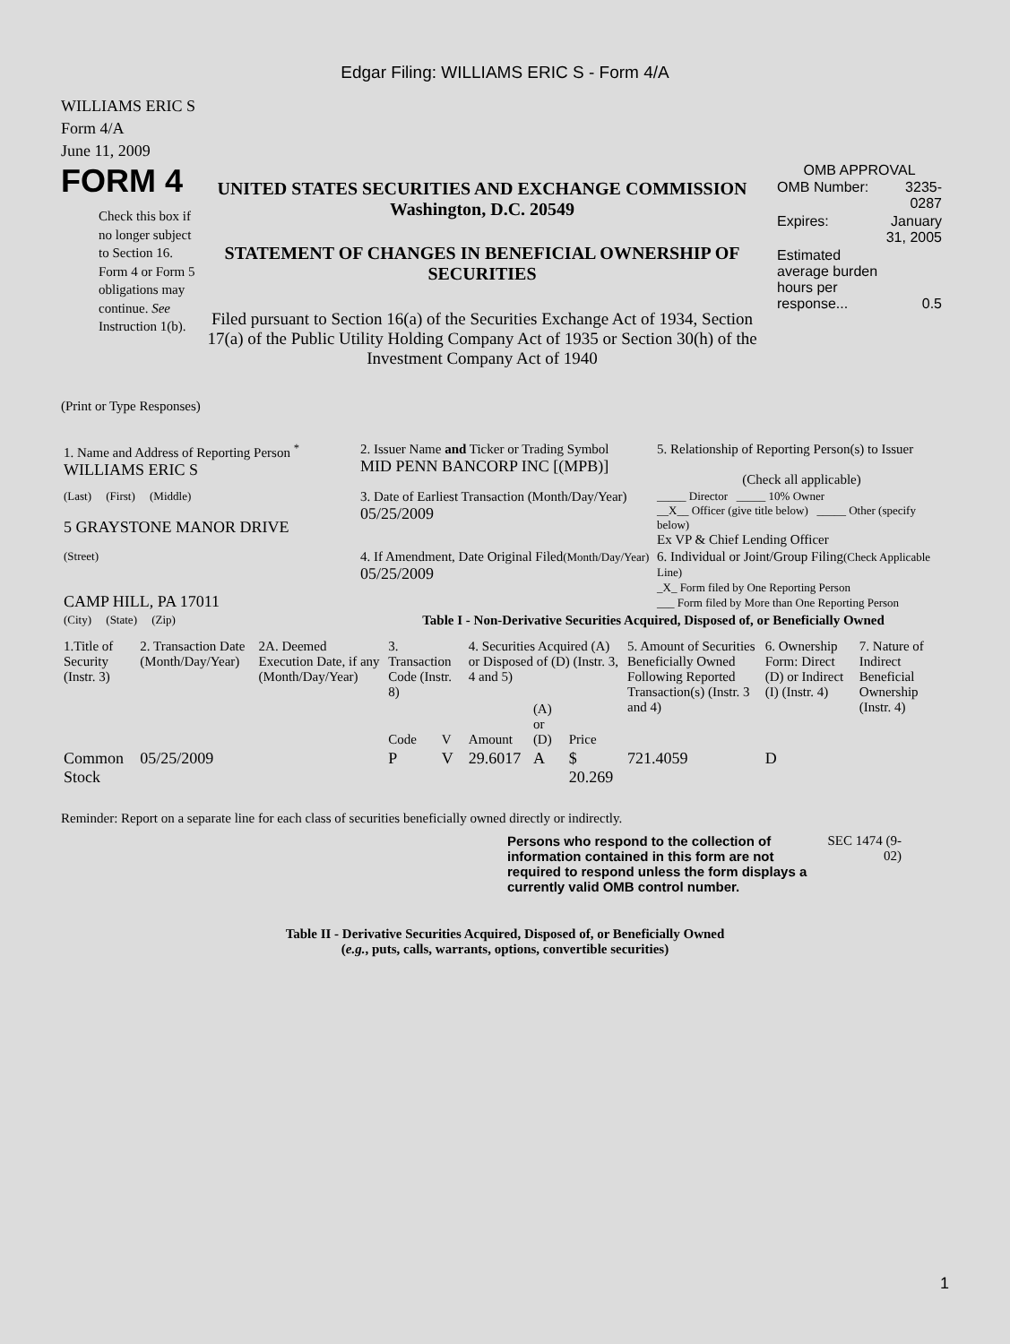Edgar Filing: WILLIAMS ERIC S - Form 4/A
WILLIAMS ERIC S
Form 4/A
June 11, 2009
FORM 4
Check this box if no longer subject to Section 16. Form 4 or Form 5 obligations may continue. See Instruction 1(b).
UNITED STATES SECURITIES AND EXCHANGE COMMISSION
Washington, D.C. 20549
STATEMENT OF CHANGES IN BENEFICIAL OWNERSHIP OF SECURITIES
Filed pursuant to Section 16(a) of the Securities Exchange Act of 1934, Section 17(a) of the Public Utility Holding Company Act of 1935 or Section 30(h) of the Investment Company Act of 1940
OMB APPROVAL
| OMB Number: | 3235-0287 |
| Expires: | January 31, 2005 |
| Estimated average burden hours per response... | 0.5 |
(Print or Type Responses)
| 1. Name and Address of Reporting Person <sup>*</sup> WILLIAMS ERIC S | 2. Issuer Name and Ticker or Trading Symbol MID PENN BANCORP INC [(MPB)] | 5. Relationship of Reporting Person(s) to Issuer (Check all applicable) |
| (Last) (First) (Middle) 5 GRAYSTONE MANOR DRIVE | 3. Date of Earliest Transaction (Month/Day/Year) 05/25/2009 | _____ Director _____ 10% Owner __X__ Officer (give title below) _____ Other (specify below) Ex VP & Chief Lending Officer |
| (Street) CAMP HILL, PA 17011 | 4. If Amendment, Date Original Filed (Month/Day/Year) 05/25/2009 | 6. Individual or Joint/Group Filing (Check Applicable Line) _X_ Form filed by One Reporting Person ___ Form filed by More than One Reporting Person |
| (City) (State) (Zip) | Table I - Non-Derivative Securities Acquired, Disposed of, or Beneficially Owned | |
| 1.Title of Security (Instr. 3) | 2. Transaction Date (Month/Day/Year) | 2A. Deemed Execution Date, if any (Month/Day/Year) | 3. Transaction Code (Instr. 8) | | 4. Securities Acquired (A) or Disposed of (D) (Instr. 3, 4 and 5) | | | 5. Amount of Securities Beneficially Owned Following Reported Transaction(s) (Instr. 3 and 4) | 6. Ownership Form: Direct (D) or Indirect (I) (Instr. 4) | 7. Nature of Indirect Beneficial Ownership (Instr. 4) |
| --- | --- | --- | --- | --- | --- | --- | --- | --- | --- | --- |
| | | | Code | V | Amount | (A) or (D) | Price | | | |
| Common Stock | 05/25/2009 | | P | V | 29.6017 | A | $ 20.269 | 721.4059 | D | |
Reminder: Report on a separate line for each class of securities beneficially owned directly or indirectly.
Persons who respond to the collection of information contained in this form are not required to respond unless the form displays a currently valid OMB control number.
SEC 1474 (9-02)
Table II - Derivative Securities Acquired, Disposed of, or Beneficially Owned
(e.g., puts, calls, warrants, options, convertible securities)
1